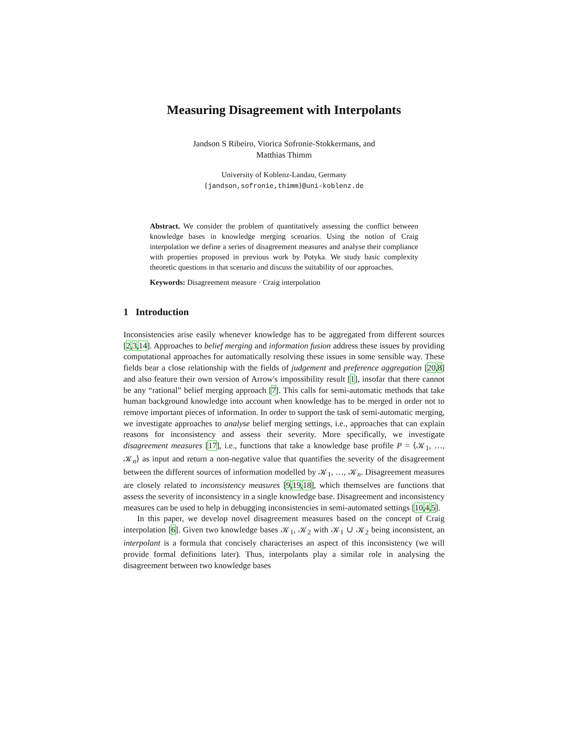Measuring Disagreement with Interpolants
Jandson S Ribeiro, Viorica Sofronie-Stokkermans, and
Matthias Thimm
University of Koblenz-Landau, Germany
{jandson,sofronie,thimm}@uni-koblenz.de
Abstract. We consider the problem of quantitatively assessing the conflict between knowledge bases in knowledge merging scenarios. Using the notion of Craig interpolation we define a series of disagreement measures and analyse their compliance with properties proposed in previous work by Potyka. We study basic complexity theoretic questions in that scenario and discuss the suitability of our approaches.
Keywords: Disagreement measure · Craig interpolation
1 Introduction
Inconsistencies arise easily whenever knowledge has to be aggregated from different sources [2,3,14]. Approaches to belief merging and information fusion address these issues by providing computational approaches for automatically resolving these issues in some sensible way. These fields bear a close relationship with the fields of judgement and preference aggregation [20,8] and also feature their own version of Arrow's impossibility result [1], insofar that there cannot be any “rational” belief merging approach [7]. This calls for semi-automatic methods that take human background knowledge into account when knowledge has to be merged in order not to remove important pieces of information. In order to support the task of semi-automatic merging, we investigate approaches to analyse belief merging settings, i.e., approaches that can explain reasons for inconsistency and assess their severity. More specifically, we investigate disagreement measures [17], i.e., functions that take a knowledge base profile P = ⟨𝒦<sub>1</sub>, …, 𝒦<sub>n</sub>⟩ as input and return a non-negative value that quantifies the severity of the disagreement between the different sources of information modelled by 𝒦<sub>1</sub>, …, 𝒦<sub>n</sub>. Disagreement measures are closely related to inconsistency measures [9,19,18], which themselves are functions that assess the severity of inconsistency in a single knowledge base. Disagreement and inconsistency measures can be used to help in debugging inconsistencies in semi-automated settings [10,4,5].
In this paper, we develop novel disagreement measures based on the concept of Craig interpolation [6]. Given two knowledge bases 𝒦<sub>1</sub>, 𝒦<sub>2</sub> with 𝒦<sub>1</sub> ∪ 𝒦<sub>2</sub> being inconsistent, an interpolant is a formula that concisely characterises an aspect of this inconsistency (we will provide formal definitions later). Thus, interpolants play a similar role in analysing the disagreement between two knowledge bases